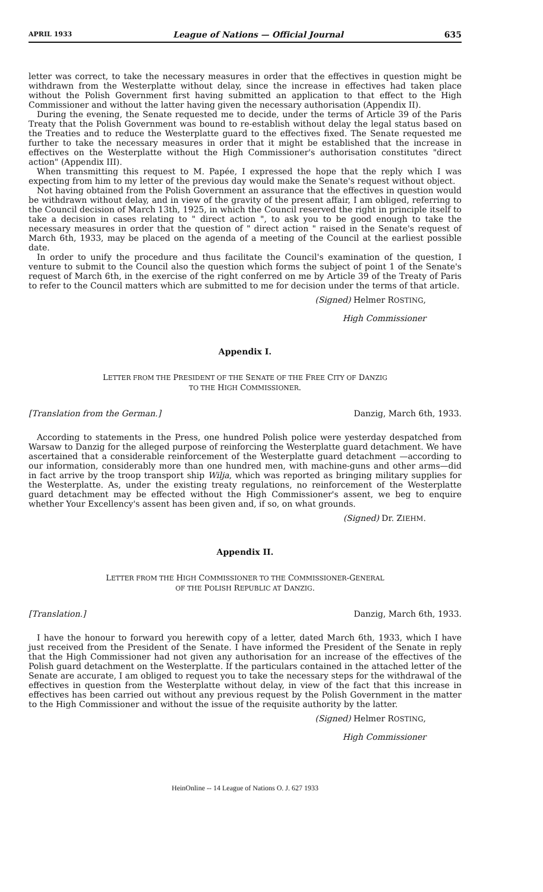APRIL 1933 League of Nations — Official Journal 635
letter was correct, to take the necessary measures in order that the effectives in question might be withdrawn from the Westerplatte without delay, since the increase in effectives had taken place without the Polish Government first having submitted an application to that effect to the High Commissioner and without the latter having given the necessary authorisation (Appendix II).
During the evening, the Senate requested me to decide, under the terms of Article 39 of the Paris Treaty that the Polish Government was bound to re-establish without delay the legal status based on the Treaties and to reduce the Westerplatte guard to the effectives fixed. The Senate requested me further to take the necessary measures in order that it might be established that the increase in effectives on the Westerplatte without the High Commissioner's authorisation constitutes "direct action" (Appendix III).
When transmitting this request to M. Papée, I expressed the hope that the reply which I was expecting from him to my letter of the previous day would make the Senate's request without object.
Not having obtained from the Polish Government an assurance that the effectives in question would be withdrawn without delay, and in view of the gravity of the present affair, I am obliged, referring to the Council decision of March 13th, 1925, in which the Council reserved the right in principle itself to take a decision in cases relating to " direct action ", to ask you to be good enough to take the necessary measures in order that the question of " direct action " raised in the Senate's request of March 6th, 1933, may be placed on the agenda of a meeting of the Council at the earliest possible date.
In order to unify the procedure and thus facilitate the Council's examination of the question, I venture to submit to the Council also the question which forms the subject of point 1 of the Senate's request of March 6th, in the exercise of the right conferred on me by Article 39 of the Treaty of Paris to refer to the Council matters which are submitted to me for decision under the terms of that article.
(Signed) Helmer ROSTING,
High Commissioner
Appendix I.
LETTER FROM THE PRESIDENT OF THE SENATE OF THE FREE CITY OF DANZIG
TO THE HIGH COMMISSIONER.
[Translation from the German.] Danzig, March 6th, 1933.
According to statements in the Press, one hundred Polish police were yesterday despatched from Warsaw to Danzig for the alleged purpose of reinforcing the Westerplatte guard detachment. We have ascertained that a considerable reinforcement of the Westerplatte guard detachment —according to our information, considerably more than one hundred men, with machine-guns and other arms—did in fact arrive by the troop transport ship Wilja, which was reported as bringing military supplies for the Westerplatte. As, under the existing treaty regulations, no reinforcement of the Westerplatte guard detachment may be effected without the High Commissioner's assent, we beg to enquire whether Your Excellency's assent has been given and, if so, on what grounds.
(Signed) Dr. ZIEHM.
Appendix II.
LETTER FROM THE HIGH COMMISSIONER TO THE COMMISSIONER-GENERAL
OF THE POLISH REPUBLIC AT DANZIG.
[Translation.] Danzig, March 6th, 1933.
I have the honour to forward you herewith copy of a letter, dated March 6th, 1933, which I have just received from the President of the Senate. I have informed the President of the Senate in reply that the High Commissioner had not given any authorisation for an increase of the effectives of the Polish guard detachment on the Westerplatte. If the particulars contained in the attached letter of the Senate are accurate, I am obliged to request you to take the necessary steps for the withdrawal of the effectives in question from the Westerplatte without delay, in view of the fact that this increase in effectives has been carried out without any previous request by the Polish Government in the matter to the High Commissioner and without the issue of the requisite authority by the latter.
(Signed) Helmer ROSTING,
High Commissioner
HeinOnline -- 14 League of Nations O. J. 627 1933